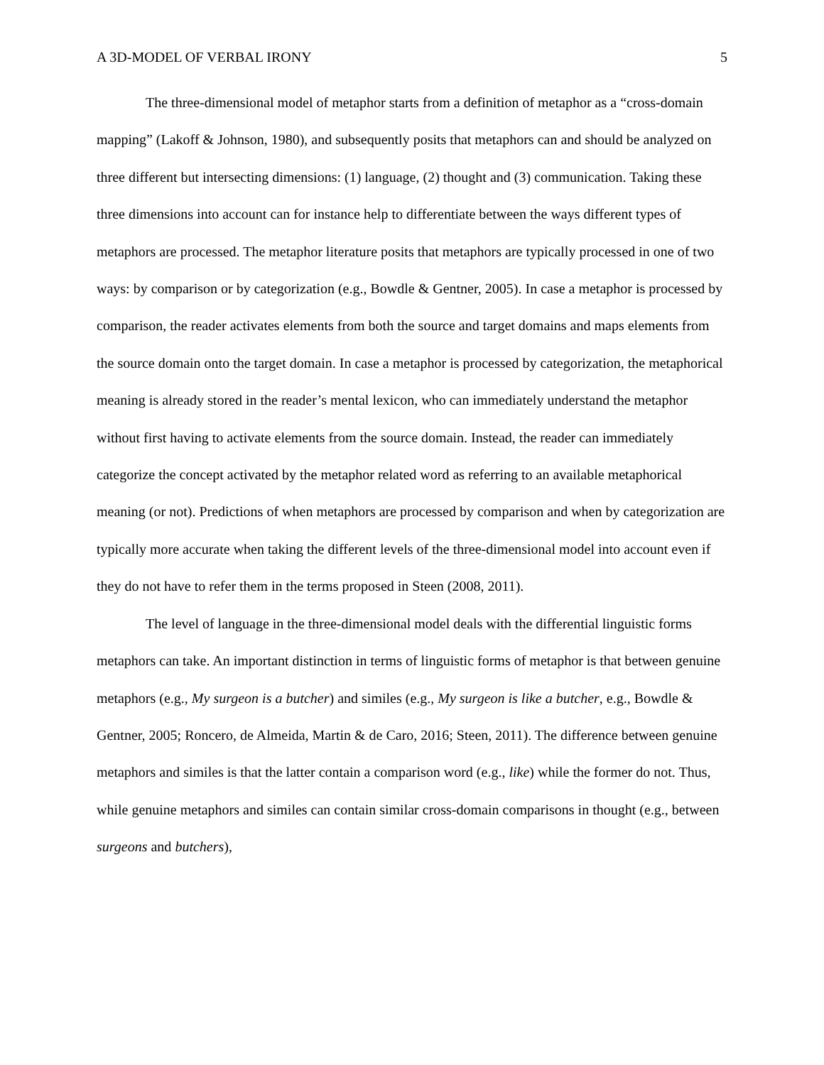A 3D-MODEL OF VERBAL IRONY 5
The three-dimensional model of metaphor starts from a definition of metaphor as a “cross-domain mapping” (Lakoff & Johnson, 1980), and subsequently posits that metaphors can and should be analyzed on three different but intersecting dimensions: (1) language, (2) thought and (3) communication. Taking these three dimensions into account can for instance help to differentiate between the ways different types of metaphors are processed. The metaphor literature posits that metaphors are typically processed in one of two ways: by comparison or by categorization (e.g., Bowdle & Gentner, 2005). In case a metaphor is processed by comparison, the reader activates elements from both the source and target domains and maps elements from the source domain onto the target domain. In case a metaphor is processed by categorization, the metaphorical meaning is already stored in the reader’s mental lexicon, who can immediately understand the metaphor without first having to activate elements from the source domain. Instead, the reader can immediately categorize the concept activated by the metaphor related word as referring to an available metaphorical meaning (or not). Predictions of when metaphors are processed by comparison and when by categorization are typically more accurate when taking the different levels of the three-dimensional model into account even if they do not have to refer them in the terms proposed in Steen (2008, 2011).
The level of language in the three-dimensional model deals with the differential linguistic forms metaphors can take. An important distinction in terms of linguistic forms of metaphor is that between genuine metaphors (e.g., My surgeon is a butcher) and similes (e.g., My surgeon is like a butcher, e.g., Bowdle & Gentner, 2005; Roncero, de Almeida, Martin & de Caro, 2016; Steen, 2011). The difference between genuine metaphors and similes is that the latter contain a comparison word (e.g., like) while the former do not. Thus, while genuine metaphors and similes can contain similar cross-domain comparisons in thought (e.g., between surgeons and butchers),